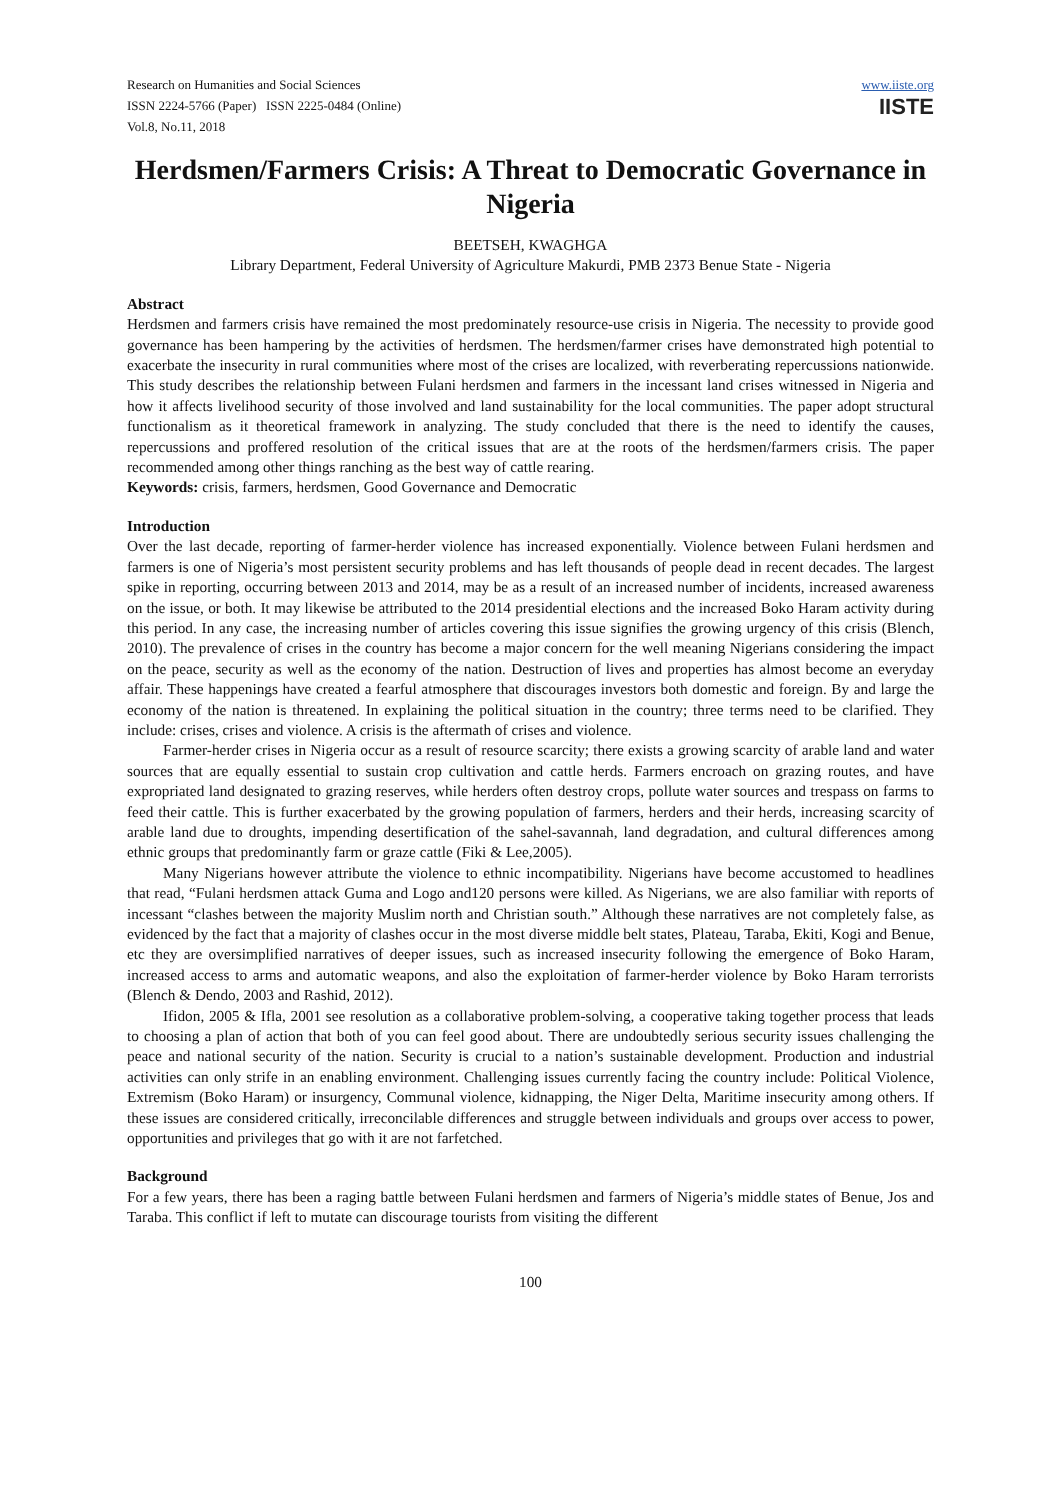Research on Humanities and Social Sciences
ISSN 2224-5766 (Paper) ISSN 2225-0484 (Online)
Vol.8, No.11, 2018
www.iiste.org
IISTE
Herdsmen/Farmers Crisis: A Threat to Democratic Governance in Nigeria
BEETSEH, KWAGHGA
Library Department, Federal University of Agriculture Makurdi, PMB 2373 Benue State - Nigeria
Abstract
Herdsmen and farmers crisis have remained the most predominately resource-use crisis in Nigeria. The necessity to provide good governance has been hampering by the activities of herdsmen. The herdsmen/farmer crises have demonstrated high potential to exacerbate the insecurity in rural communities where most of the crises are localized, with reverberating repercussions nationwide. This study describes the relationship between Fulani herdsmen and farmers in the incessant land crises witnessed in Nigeria and how it affects livelihood security of those involved and land sustainability for the local communities. The paper adopt structural functionalism as it theoretical framework in analyzing. The study concluded that there is the need to identify the causes, repercussions and proffered resolution of the critical issues that are at the roots of the herdsmen/farmers crisis. The paper recommended among other things ranching as the best way of cattle rearing.
Keywords: crisis, farmers, herdsmen, Good Governance and Democratic
Introduction
Over the last decade, reporting of farmer-herder violence has increased exponentially. Violence between Fulani herdsmen and farmers is one of Nigeria’s most persistent security problems and has left thousands of people dead in recent decades. The largest spike in reporting, occurring between 2013 and 2014, may be as a result of an increased number of incidents, increased awareness on the issue, or both. It may likewise be attributed to the 2014 presidential elections and the increased Boko Haram activity during this period. In any case, the increasing number of articles covering this issue signifies the growing urgency of this crisis (Blench, 2010). The prevalence of crises in the country has become a major concern for the well meaning Nigerians considering the impact on the peace, security as well as the economy of the nation. Destruction of lives and properties has almost become an everyday affair. These happenings have created a fearful atmosphere that discourages investors both domestic and foreign. By and large the economy of the nation is threatened. In explaining the political situation in the country; three terms need to be clarified. They include: crises, crises and violence. A crisis is the aftermath of crises and violence.
Farmer-herder crises in Nigeria occur as a result of resource scarcity; there exists a growing scarcity of arable land and water sources that are equally essential to sustain crop cultivation and cattle herds. Farmers encroach on grazing routes, and have expropriated land designated to grazing reserves, while herders often destroy crops, pollute water sources and trespass on farms to feed their cattle. This is further exacerbated by the growing population of farmers, herders and their herds, increasing scarcity of arable land due to droughts, impending desertification of the sahel-savannah, land degradation, and cultural differences among ethnic groups that predominantly farm or graze cattle (Fiki & Lee,2005).
Many Nigerians however attribute the violence to ethnic incompatibility. Nigerians have become accustomed to headlines that read, “Fulani herdsmen attack Guma and Logo and120 persons were killed. As Nigerians, we are also familiar with reports of incessant “clashes between the majority Muslim north and Christian south.” Although these narratives are not completely false, as evidenced by the fact that a majority of clashes occur in the most diverse middle belt states, Plateau, Taraba, Ekiti, Kogi and Benue, etc they are oversimplified narratives of deeper issues, such as increased insecurity following the emergence of Boko Haram, increased access to arms and automatic weapons, and also the exploitation of farmer-herder violence by Boko Haram terrorists (Blench & Dendo, 2003 and Rashid, 2012).
Ifidon, 2005 & Ifla, 2001 see resolution as a collaborative problem-solving, a cooperative taking together process that leads to choosing a plan of action that both of you can feel good about. There are undoubtedly serious security issues challenging the peace and national security of the nation. Security is crucial to a nation’s sustainable development. Production and industrial activities can only strife in an enabling environment. Challenging issues currently facing the country include: Political Violence, Extremism (Boko Haram) or insurgency, Communal violence, kidnapping, the Niger Delta, Maritime insecurity among others. If these issues are considered critically, irreconcilable differences and struggle between individuals and groups over access to power, opportunities and privileges that go with it are not farfetched.
Background
For a few years, there has been a raging battle between Fulani herdsmen and farmers of Nigeria’s middle states of Benue, Jos and Taraba. This conflict if left to mutate can discourage tourists from visiting the different
100